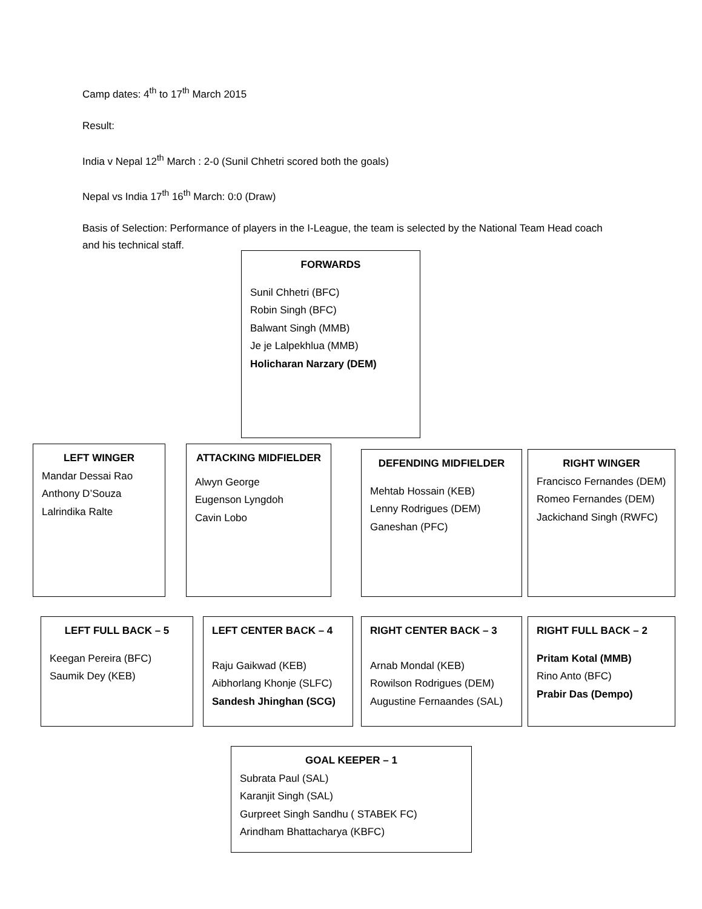Camp dates: 4<sup>th</sup> to 17<sup>th</sup> March 2015
Result:
India v Nepal 12<sup>th</sup> March : 2-0 (Sunil Chhetri scored both the goals)
Nepal vs India 17<sup>th</sup> 16<sup>th</sup> March: 0:0 (Draw)
Basis of Selection: Performance of players in the I-League, the team is selected by the National Team Head coach and his technical staff.
FORWARDS
Sunil Chhetri (BFC)
Robin Singh (BFC)
Balwant Singh (MMB)
Je je Lalpekhlua (MMB)
Holicharan Narzary (DEM)
LEFT WINGER
Mandar Dessai Rao
Anthony D’Souza
Lalrindika Ralte
ATTACKING MIDFIELDER
Alwyn George
Eugenson Lyngdoh
Cavin Lobo
DEFENDING MIDFIELDER
Mehtab Hossain (KEB)
Lenny Rodrigues (DEM)
Ganeshan (PFC)
RIGHT WINGER
Francisco Fernandes (DEM)
Romeo Fernandes (DEM)
Jackichand Singh (RWFC)
LEFT FULL BACK – 5
Keegan Pereira (BFC)
Saumik Dey (KEB)
LEFT CENTER BACK – 4
Raju Gaikwad (KEB)
Aibhorlang Khonje (SLFC)
Sandesh Jhinghan (SCG)
RIGHT CENTER BACK – 3
Arnab Mondal (KEB)
Rowilson Rodrigues (DEM)
Augustine Fernaandes (SAL)
RIGHT FULL BACK – 2
Pritam Kotal (MMB)
Rino Anto (BFC)
Prabir Das (Dempo)
GOAL KEEPER – 1
Subrata Paul (SAL)
Karanjit Singh (SAL)
Gurpreet Singh Sandhu ( STABEK FC)
Arindham Bhattacharya (KBFC)